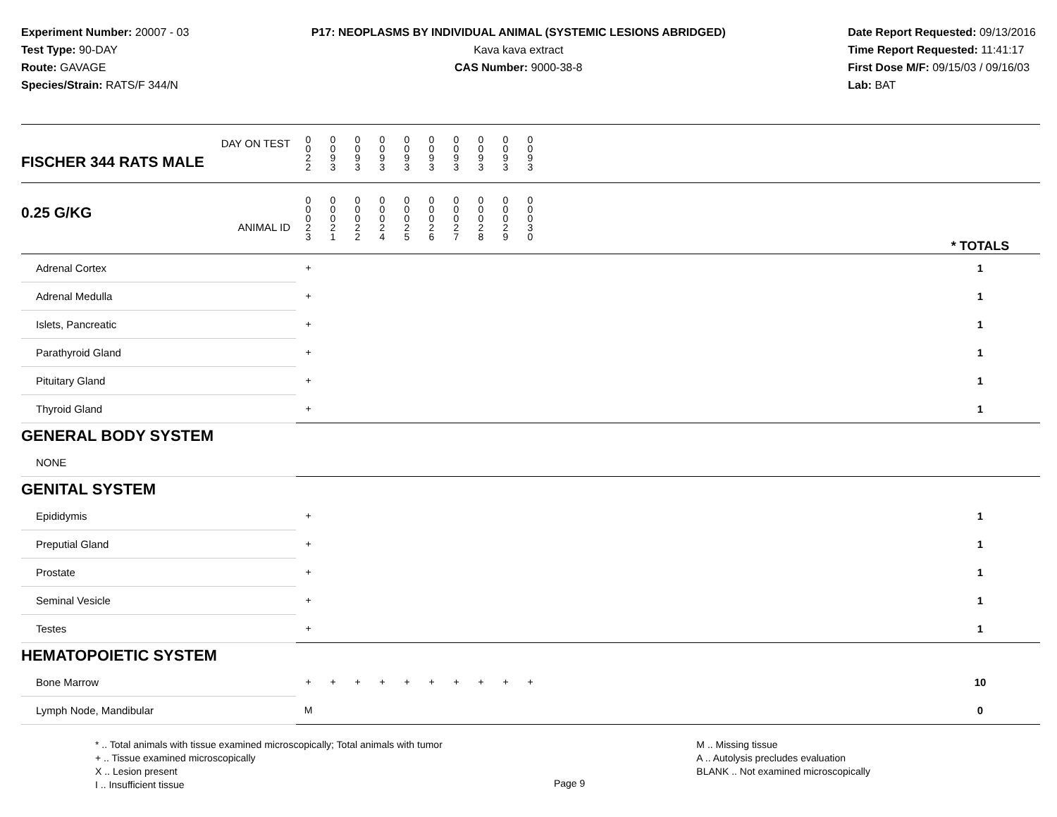Experiment Number: 20007 - 03
Test Type: 90-DAY
Route: GAVAGE
Species/Strain: RATS/F 344/N
P17: NEOPLASMS BY INDIVIDUAL ANIMAL (SYSTEMIC LESIONS ABRIDGED)
Kava kava extract
CAS Number: 9000-38-8
Date Report Requested: 09/13/2016
Time Report Requested: 11:41:17
First Dose M/F: 09/15/03 / 09/16/03
Lab: BAT
| DAY ON TEST FISCHER 344 RATS MALE | 0 0 2 2 | 0 0 9 3 | 0 0 9 3 | 0 0 9 3 | 0 0 9 3 | 0 0 9 3 | 0 0 9 3 | 0 0 9 3 | 0 0 9 3 | 0 0 9 3 | | |
| 0.25 G/KG ANIMAL ID | 0 0 0 2 3 | 0 0 0 2 1 | 0 0 0 2 2 | 0 0 0 2 4 | 0 0 0 2 5 | 0 0 0 2 6 | 0 0 0 2 7 | 0 0 0 2 8 | 0 0 0 2 9 | 0 0 0 3 0 | | * TOTALS |
| Adrenal Cortex | + | | | | | | | | | | | 1 |
| Adrenal Medulla | + | | | | | | | | | | | 1 |
| Islets, Pancreatic | + | | | | | | | | | | | 1 |
| Parathyroid Gland | + | | | | | | | | | | | 1 |
| Pituitary Gland | + | | | | | | | | | | | 1 |
| Thyroid Gland | + | | | | | | | | | | | 1 |
| GENERAL BODY SYSTEM | | | | | | | | | | | | |
| NONE | | | | | | | | | | | | |
| GENITAL SYSTEM | | | | | | | | | | | | |
| Epididymis | + | | | | | | | | | | | 1 |
| Preputial Gland | + | | | | | | | | | | | 1 |
| Prostate | + | | | | | | | | | | | 1 |
| Seminal Vesicle | + | | | | | | | | | | | 1 |
| Testes | + | | | | | | | | | | | 1 |
| HEMATOPOIETIC SYSTEM | | | | | | | | | | | | |
| Bone Marrow | + | + | + | + | + | + | + | + | + | + | | 10 |
| Lymph Node, Mandibular | M | | | | | | | | | | | 0 |
* .. Total animals with tissue examined microscopically; Total animals with tumor
+ .. Tissue examined microscopically
X .. Lesion present
I .. Insufficient tissue
Page 9
M .. Missing tissue
A .. Autolysis precludes evaluation
BLANK .. Not examined microscopically